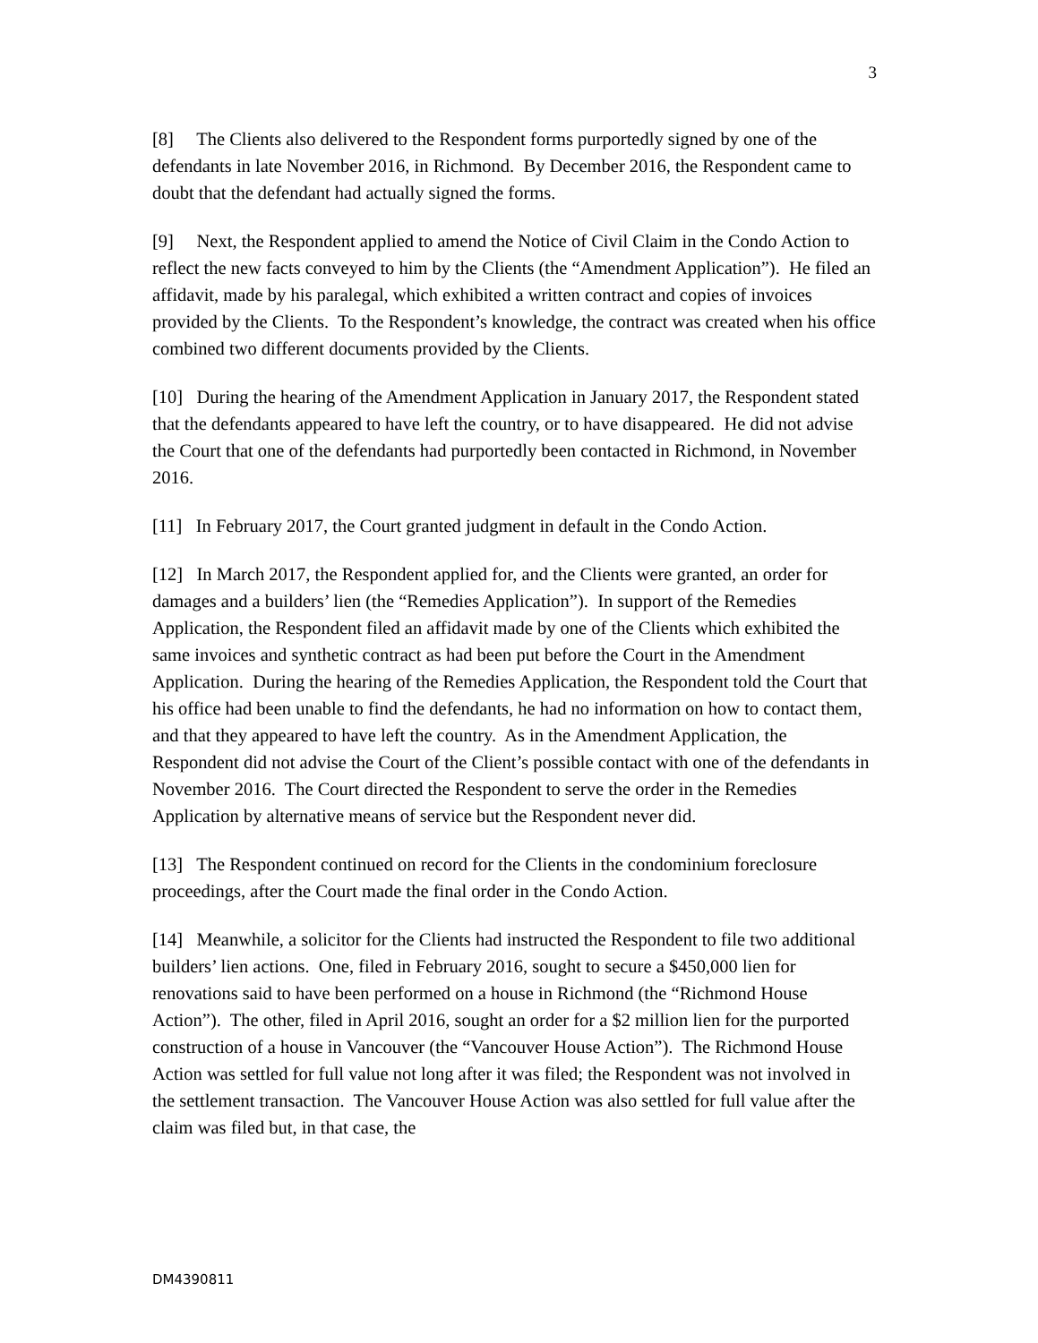3
[8] The Clients also delivered to the Respondent forms purportedly signed by one of the defendants in late November 2016, in Richmond. By December 2016, the Respondent came to doubt that the defendant had actually signed the forms.
[9] Next, the Respondent applied to amend the Notice of Civil Claim in the Condo Action to reflect the new facts conveyed to him by the Clients (the “Amendment Application”). He filed an affidavit, made by his paralegal, which exhibited a written contract and copies of invoices provided by the Clients. To the Respondent’s knowledge, the contract was created when his office combined two different documents provided by the Clients.
[10] During the hearing of the Amendment Application in January 2017, the Respondent stated that the defendants appeared to have left the country, or to have disappeared. He did not advise the Court that one of the defendants had purportedly been contacted in Richmond, in November 2016.
[11] In February 2017, the Court granted judgment in default in the Condo Action.
[12] In March 2017, the Respondent applied for, and the Clients were granted, an order for damages and a builders’ lien (the “Remedies Application”). In support of the Remedies Application, the Respondent filed an affidavit made by one of the Clients which exhibited the same invoices and synthetic contract as had been put before the Court in the Amendment Application. During the hearing of the Remedies Application, the Respondent told the Court that his office had been unable to find the defendants, he had no information on how to contact them, and that they appeared to have left the country. As in the Amendment Application, the Respondent did not advise the Court of the Client’s possible contact with one of the defendants in November 2016. The Court directed the Respondent to serve the order in the Remedies Application by alternative means of service but the Respondent never did.
[13] The Respondent continued on record for the Clients in the condominium foreclosure proceedings, after the Court made the final order in the Condo Action.
[14] Meanwhile, a solicitor for the Clients had instructed the Respondent to file two additional builders’ lien actions. One, filed in February 2016, sought to secure a $450,000 lien for renovations said to have been performed on a house in Richmond (the “Richmond House Action”). The other, filed in April 2016, sought an order for a $2 million lien for the purported construction of a house in Vancouver (the “Vancouver House Action”). The Richmond House Action was settled for full value not long after it was filed; the Respondent was not involved in the settlement transaction. The Vancouver House Action was also settled for full value after the claim was filed but, in that case, the
DM4390811